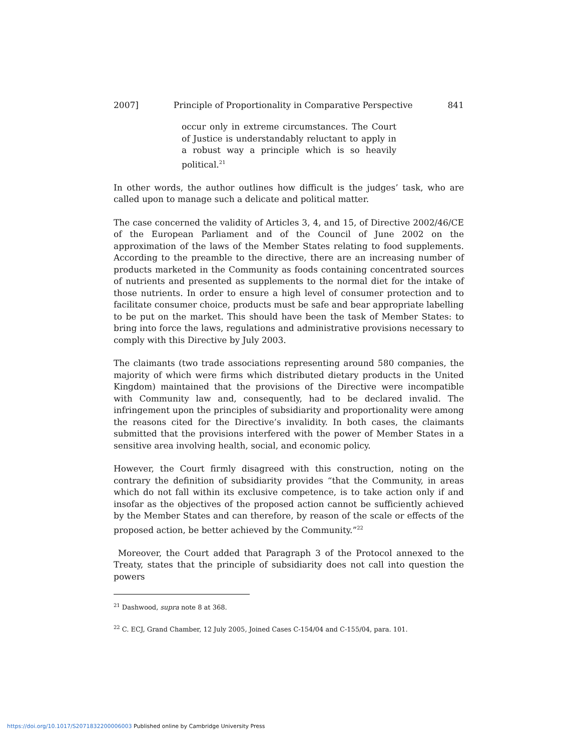2007] Principle of Proportionality in Comparative Perspective 841
occur only in extreme circumstances. The Court of Justice is understandably reluctant to apply in a robust way a principle which is so heavily political.<sup>21</sup>
In other words, the author outlines how difficult is the judges’ task, who are called upon to manage such a delicate and political matter.
The case concerned the validity of Articles 3, 4, and 15, of Directive 2002/46/CE of the European Parliament and of the Council of June 2002 on the approximation of the laws of the Member States relating to food supplements. According to the preamble to the directive, there are an increasing number of products marketed in the Community as foods containing concentrated sources of nutrients and presented as supplements to the normal diet for the intake of those nutrients. In order to ensure a high level of consumer protection and to facilitate consumer choice, products must be safe and bear appropriate labelling to be put on the market. This should have been the task of Member States: to bring into force the laws, regulations and administrative provisions necessary to comply with this Directive by July 2003.
The claimants (two trade associations representing around 580 companies, the majority of which were firms which distributed dietary products in the United Kingdom) maintained that the provisions of the Directive were incompatible with Community law and, consequently, had to be declared invalid. The infringement upon the principles of subsidiarity and proportionality were among the reasons cited for the Directive’s invalidity. In both cases, the claimants submitted that the provisions interfered with the power of Member States in a sensitive area involving health, social, and economic policy.
However, the Court firmly disagreed with this construction, noting on the contrary the definition of subsidiarity provides “that the Community, in areas which do not fall within its exclusive competence, is to take action only if and insofar as the objectives of the proposed action cannot be sufficiently achieved by the Member States and can therefore, by reason of the scale or effects of the proposed action, be better achieved by the Community.”<sup>22</sup>
Moreover, the Court added that Paragraph 3 of the Protocol annexed to the Treaty, states that the principle of subsidiarity does not call into question the powers
<sup>21</sup> Dashwood, supra note 8 at 368.
<sup>22</sup> C. ECJ, Grand Chamber, 12 July 2005, Joined Cases C-154/04 and C-155/04, para. 101.
https://doi.org/10.1017/S2071832200006003 Published online by Cambridge University Press